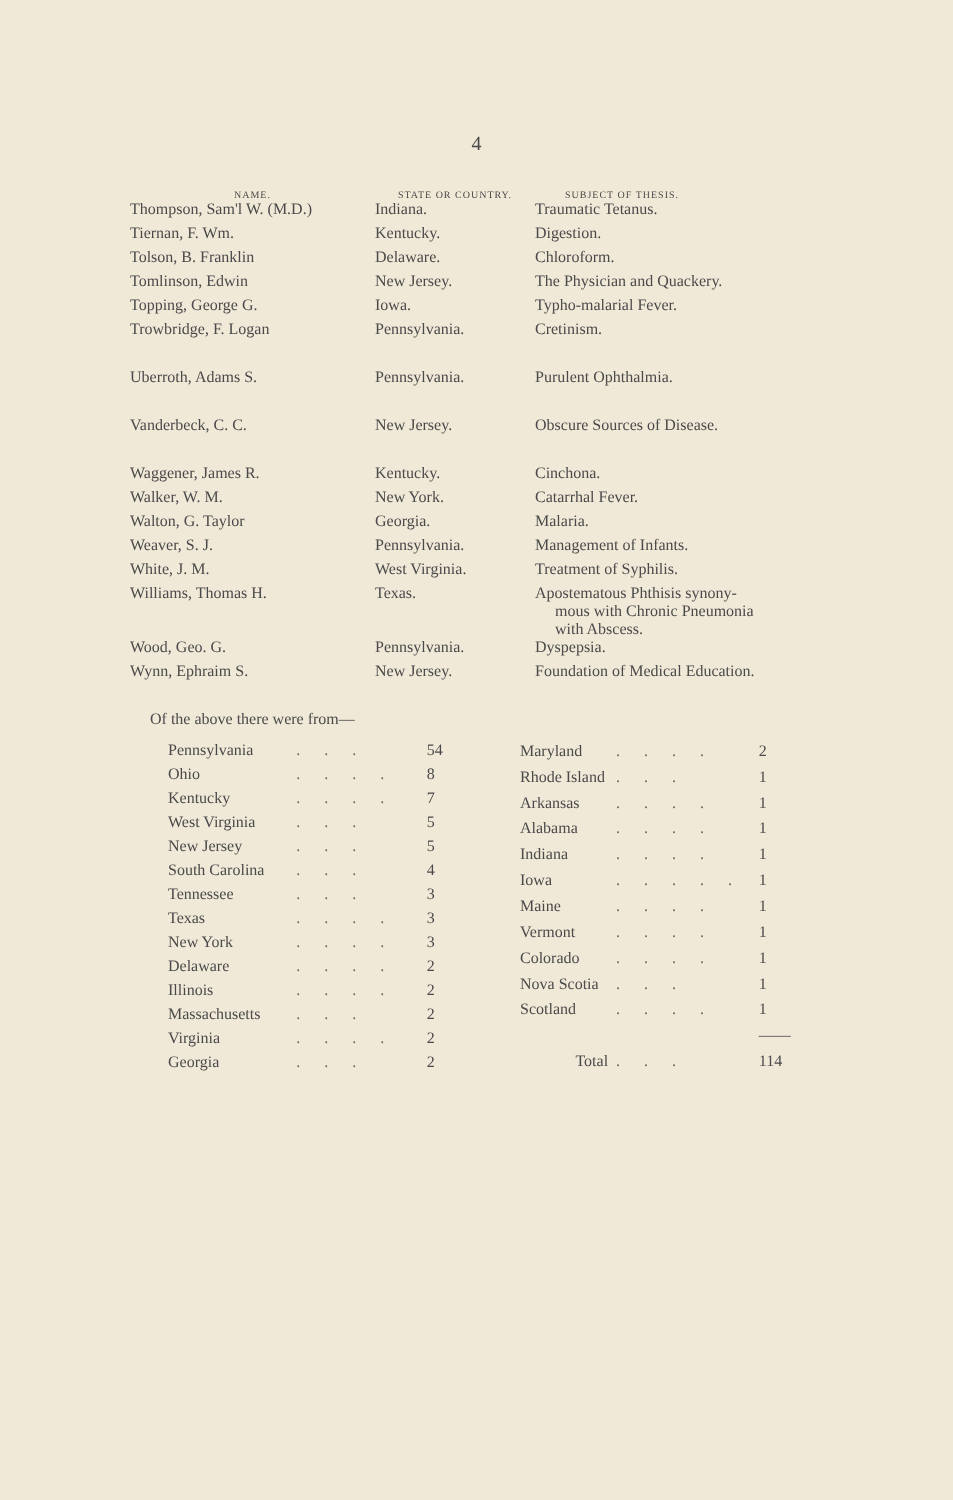4
| NAME. | STATE OR COUNTRY. | SUBJECT OF THESIS. |
| --- | --- | --- |
| Thompson, Sam'l W. (M.D.) | Indiana. | Traumatic Tetanus. |
| Tiernan, F. Wm. | Kentucky. | Digestion. |
| Tolson, B. Franklin | Delaware. | Chloroform. |
| Tomlinson, Edwin | New Jersey. | The Physician and Quackery. |
| Topping, George G. | Iowa. | Typho-malarial Fever. |
| Trowbridge, F. Logan | Pennsylvania. | Cretinism. |
| Uberroth, Adams S. | Pennsylvania. | Purulent Ophthalmia. |
| Vanderbeck, C. C. | New Jersey. | Obscure Sources of Disease. |
| Waggener, James R. | Kentucky. | Cinchona. |
| Walker, W. M. | New York. | Catarrhal Fever. |
| Walton, G. Taylor | Georgia. | Malaria. |
| Weaver, S. J. | Pennsylvania. | Management of Infants. |
| White, J. M. | West Virginia. | Treatment of Syphilis. |
| Williams, Thomas H. | Texas. | Apostematous Phthisis synony- mous with Chronic Pneumonia with Abscess. |
| Wood, Geo. G. | Pennsylvania. | Dyspepsia. |
| Wynn, Ephraim S. | New Jersey. | Foundation of Medical Education. |
Of the above there were from—
| Pennsylvania | . . . | 54 |
| Ohio | . . . . | 8 |
| Kentucky | . . . . | 7 |
| West Virginia | . . . | 5 |
| New Jersey | . . . | 5 |
| South Carolina | . . . | 4 |
| Tennessee | . . . | 3 |
| Texas | . . . . | 3 |
| New York | . . . . | 3 |
| Delaware | . . . . | 2 |
| Illinois | . . . . | 2 |
| Massachusetts | . . . | 2 |
| Virginia | . . . . | 2 |
| Georgia | . . . | 2 |
| Maryland | . . . . | 2 |
| Rhode Island | . . . | 1 |
| Arkansas | . . . . | 1 |
| Alabama | . . . . | 1 |
| Indiana | . . . . | 1 |
| Iowa | . . . . . | 1 |
| Maine | . . . . | 1 |
| Vermont | . . . . | 1 |
| Colorado | . . . . | 1 |
| Nova Scotia | . . . | 1 |
| Scotland | . . . . | 1 |
| | | —— |
| Total | . . . | 114 |